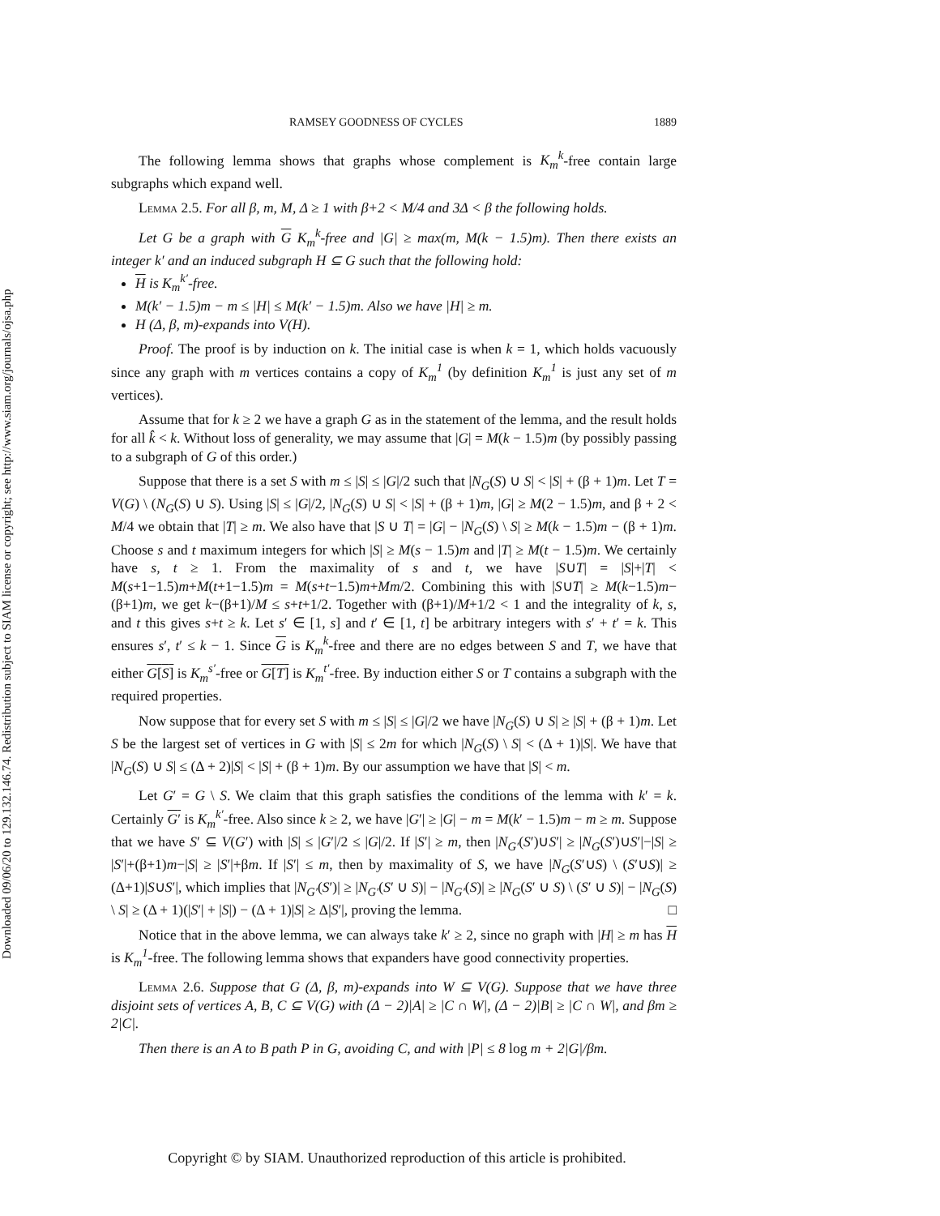Downloaded 09/06/20 to 129.132.146.74. Redistribution subject to SIAM license or copyright; see http://www.siam.org/journals/ojsa.php
RAMSEY GOODNESS OF CYCLES 1889
The following lemma shows that graphs whose complement is K<sub>m</sub><sup>k</sup>-free contain large subgraphs which expand well.
Lemma 2.5. For all β, m, M, Δ ≥ 1 with β+2 < M/4 and 3Δ < β the following holds.
Let G be a graph with G K<sub>m</sub><sup>k</sup>-free and |G| ≥ max(m, M(k − 1.5)m). Then there exists an integer k′ and an induced subgraph H ⊆ G such that the following hold:
H is K<sub>m</sub><sup>k′</sup>-free.
M(k′ − 1.5)m − m ≤ |H| ≤ M(k′ − 1.5)m. Also we have |H| ≥ m.
H (Δ, β, m)-expands into V(H).
Proof. The proof is by induction on k. The initial case is when k = 1, which holds vacuously since any graph with m vertices contains a copy of K<sub>m</sub><sup>1</sup> (by definition K<sub>m</sub><sup>1</sup> is just any set of m vertices).
Assume that for k ≥ 2 we have a graph G as in the statement of the lemma, and the result holds for all k̂ < k. Without loss of generality, we may assume that |G| = M(k − 1.5)m (by possibly passing to a subgraph of G of this order.)
Suppose that there is a set S with m ≤ |S| ≤ |G|/2 such that |N<sub>G</sub>(S) ∪ S| < |S| + (β + 1)m. Let T = V(G) \ (N<sub>G</sub>(S) ∪ S). Using |S| ≤ |G|/2, |N<sub>G</sub>(S) ∪ S| < |S| + (β + 1)m, |G| ≥ M(2 − 1.5)m, and β + 2 < M/4 we obtain that |T| ≥ m. We also have that |S ∪ T| = |G| − |N<sub>G</sub>(S) \ S| ≥ M(k − 1.5)m − (β + 1)m. Choose s and t maximum integers for which |S| ≥ M(s − 1.5)m and |T| ≥ M(t − 1.5)m. We certainly have s, t ≥ 1. From the maximality of s and t, we have |S∪T| = |S|+|T| < M(s+1−1.5)m+M(t+1−1.5)m = M(s+t−1.5)m+Mm/2. Combining this with |S∪T| ≥ M(k−1.5)m−(β+1)m, we get k−(β+1)/M ≤ s+t+1/2. Together with (β+1)/M+1/2 < 1 and the integrality of k, s, and t this gives s+t ≥ k. Let s′ ∈ [1, s] and t′ ∈ [1, t] be arbitrary integers with s′ + t′ = k. This ensures s′, t′ ≤ k − 1. Since G is K<sub>m</sub><sup>k</sup>-free and there are no edges between S and T, we have that either G[S] is K<sub>m</sub><sup>s′</sup>-free or G[T] is K<sub>m</sub><sup>t′</sup>-free. By induction either S or T contains a subgraph with the required properties.
Now suppose that for every set S with m ≤ |S| ≤ |G|/2 we have |N<sub>G</sub>(S) ∪ S| ≥ |S| + (β + 1)m. Let S be the largest set of vertices in G with |S| ≤ 2m for which |N<sub>G</sub>(S) \ S| < (Δ + 1)|S|. We have that |N<sub>G</sub>(S) ∪ S| ≤ (Δ + 2)|S| < |S| + (β + 1)m. By our assumption we have that |S| < m.
Let G′ = G \ S. We claim that this graph satisfies the conditions of the lemma with k′ = k. Certainly G′ is K<sub>m</sub><sup>k′</sup>-free. Also since k ≥ 2, we have |G′| ≥ |G| − m = M(k′ − 1.5)m − m ≥ m. Suppose that we have S′ ⊆ V(G′) with |S| ≤ |G′|/2 ≤ |G|/2. If |S′| ≥ m, then |N<sub>G′</sub>(S′)∪S′| ≥ |N<sub>G</sub>(S′)∪S′|−|S| ≥ |S′|+(β+1)m−|S| ≥ |S′|+βm. If |S′| ≤ m, then by maximality of S, we have |N<sub>G</sub>(S′∪S) \ (S′∪S)| ≥ (Δ+1)|S∪S′|, which implies that |N<sub>G′</sub>(S′)| ≥ |N<sub>G′</sub>(S′ ∪ S)| − |N<sub>G′</sub>(S)| ≥ |N<sub>G</sub>(S′ ∪ S) \ (S′ ∪ S)| − |N<sub>G</sub>(S) \ S| ≥ (Δ + 1)(|S′| + |S|) − (Δ + 1)|S| ≥ Δ|S′|, proving the lemma. □
Notice that in the above lemma, we can always take k′ ≥ 2, since no graph with |H| ≥ m has H is K<sub>m</sub><sup>1</sup>-free. The following lemma shows that expanders have good connectivity properties.
Lemma 2.6. Suppose that G (Δ, β, m)-expands into W ⊆ V(G). Suppose that we have three disjoint sets of vertices A, B, C ⊆ V(G) with (Δ − 2)|A| ≥ |C ∩ W|, (Δ − 2)|B| ≥ |C ∩ W|, and βm ≥ 2|C|.
Then there is an A to B path P in G, avoiding C, and with |P| ≤ 8 log m + 2|G|/βm.
Copyright © by SIAM. Unauthorized reproduction of this article is prohibited.